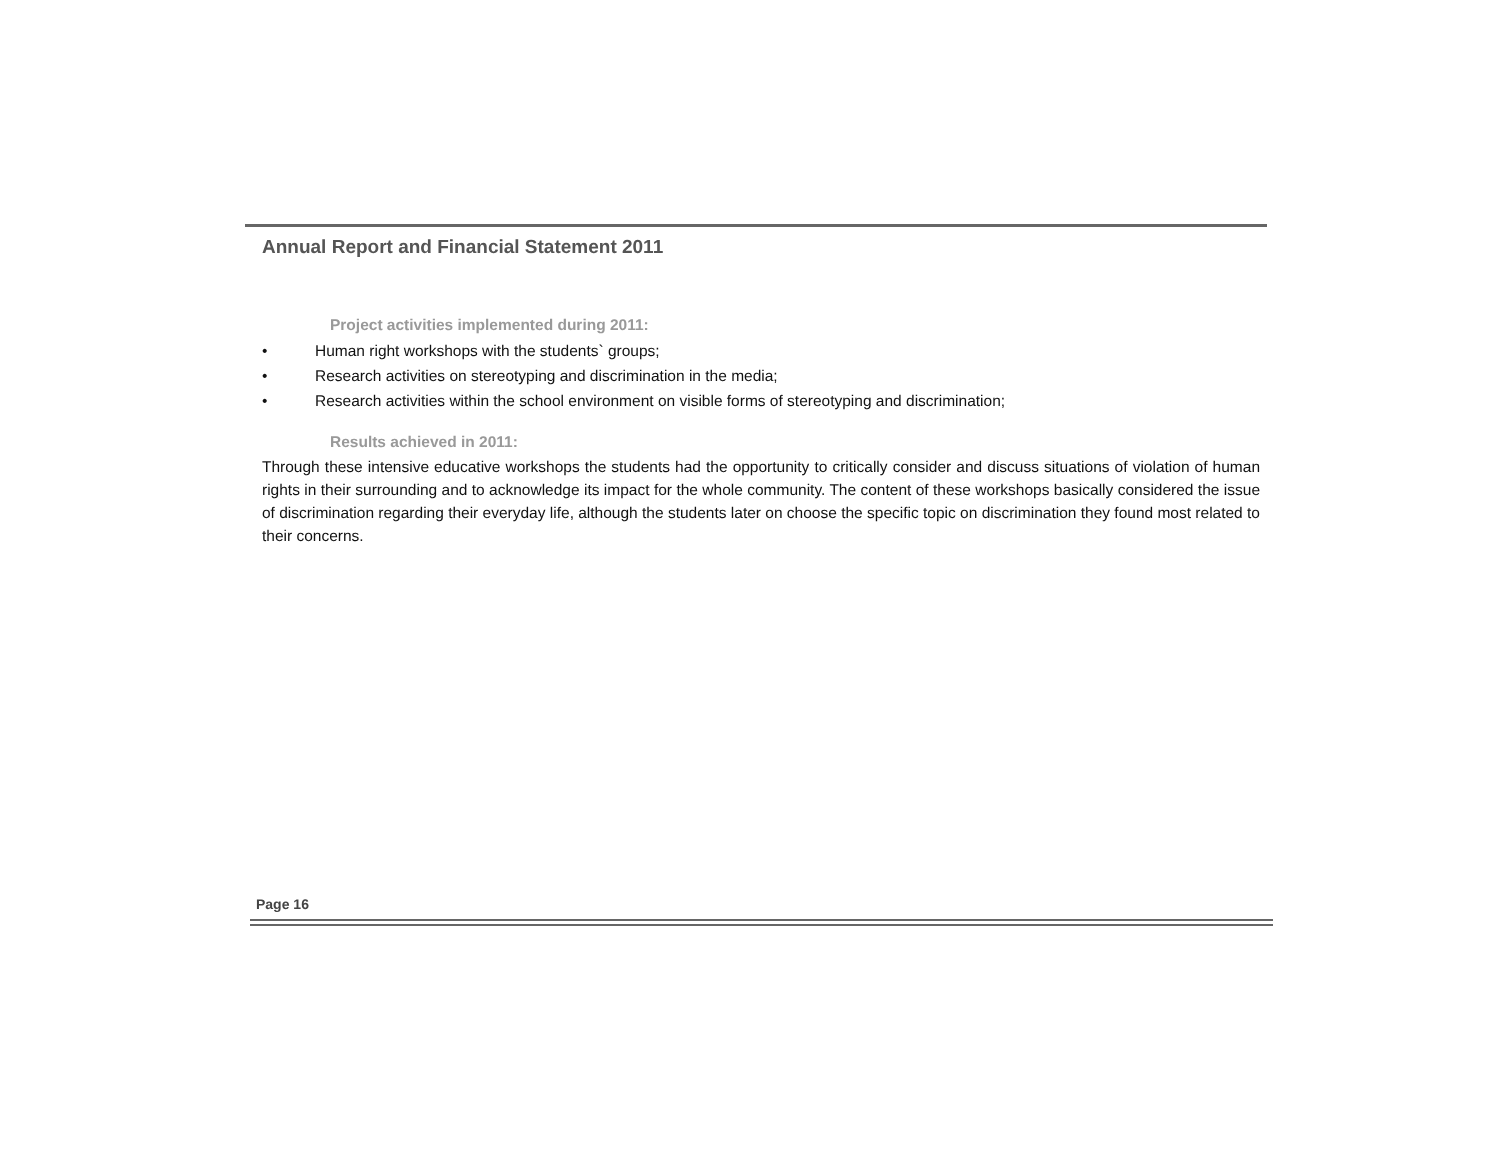Annual Report and Financial Statement 2011
Project activities implemented during 2011:
• Human right workshops with the students` groups;
• Research activities on stereotyping and discrimination in the media;
• Research activities within the school environment on visible forms of stereotyping and discrimination;
Results achieved in 2011:
Through these intensive educative workshops the students had the opportunity to critically consider and discuss situations of violation of human rights in their surrounding and to acknowledge its impact for the whole community. The content of these workshops basically considered the issue of discrimination regarding their everyday life, although the students later on choose the specific topic on discrimination they found most related to their concerns.
Page 16